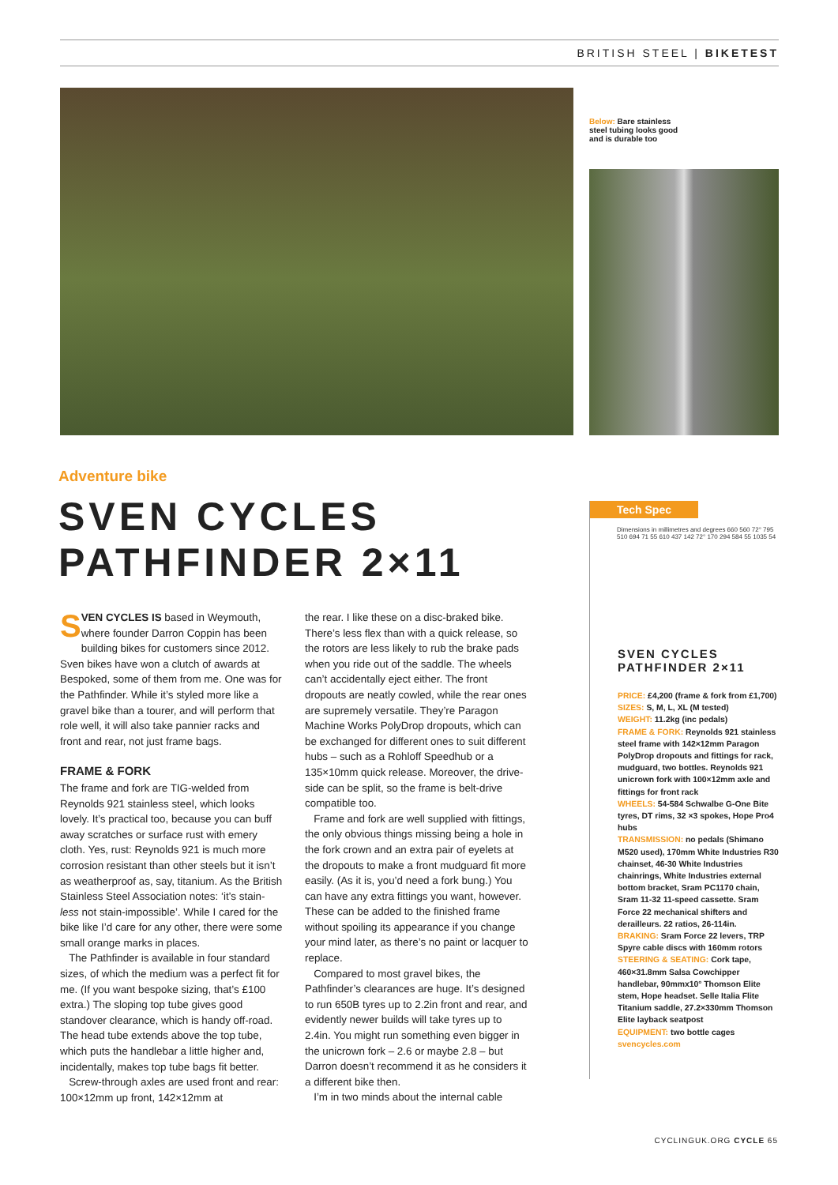BRITISH STEEL | BIKETEST
Below: Bare stainless steel tubing looks good and is durable too
Adventure bike
SVEN CYCLES
PATHFINDER 2×11
SVEN CYCLES IS based in Weymouth, where founder Darron Coppin has been building bikes for customers since 2012. Sven bikes have won a clutch of awards at Bespoked, some of them from me. One was for the Pathfinder. While it’s styled more like a gravel bike than a tourer, and will perform that role well, it will also take pannier racks and front and rear, not just frame bags.
FRAME & FORK
The frame and fork are TIG-welded from Reynolds 921 stainless steel, which looks lovely. It’s practical too, because you can buff away scratches or surface rust with emery cloth. Yes, rust: Reynolds 921 is much more corrosion resistant than other steels but it isn’t as weatherproof as, say, titanium. As the British Stainless Steel Association notes: ‘it’s stain-less not stain-impossible’. While I cared for the bike like I’d care for any other, there were some small orange marks in places.
The Pathfinder is available in four standard sizes, of which the medium was a perfect fit for me. (If you want bespoke sizing, that’s £100 extra.) The sloping top tube gives good standover clearance, which is handy off-road. The head tube extends above the top tube, which puts the handlebar a little higher and, incidentally, makes top tube bags fit better.
Screw-through axles are used front and rear: 100×12mm up front, 142×12mm at
the rear. I like these on a disc-braked bike. There’s less flex than with a quick release, so the rotors are less likely to rub the brake pads when you ride out of the saddle. The wheels can’t accidentally eject either. The front dropouts are neatly cowled, while the rear ones are supremely versatile. They’re Paragon Machine Works PolyDrop dropouts, which can be exchanged for different ones to suit different hubs – such as a Rohloff Speedhub or a 135×10mm quick release. Moreover, the drive-side can be split, so the frame is belt-drive compatible too.
Frame and fork are well supplied with fittings, the only obvious things missing being a hole in the fork crown and an extra pair of eyelets at the dropouts to make a front mudguard fit more easily. (As it is, you’d need a fork bung.) You can have any extra fittings you want, however. These can be added to the finished frame without spoiling its appearance if you change your mind later, as there’s no paint or lacquer to replace.
Compared to most gravel bikes, the Pathfinder’s clearances are huge. It’s designed to run 650B tyres up to 2.2in front and rear, and evidently newer builds will take tyres up to 2.4in. You might run something even bigger in the unicrown fork – 2.6 or maybe 2.8 – but Darron doesn’t recommend it as he considers it a different bike then.
I’m in two minds about the internal cable
Tech Spec
Dimensions in millimetres and degrees 660 560 72° 795 510 694 71 55 610 437 142 72° 170 294 584 55 1035 54
SVEN CYCLES
PATHFINDER 2×11
PRICE: £4,200 (frame & fork from £1,700)
SIZES: S, M, L, XL (M tested)
WEIGHT: 11.2kg (inc pedals)
FRAME & FORK: Reynolds 921 stainless steel frame with 142×12mm Paragon PolyDrop dropouts and fittings for rack, mudguard, two bottles. Reynolds 921 unicrown fork with 100×12mm axle and fittings for front rack
WHEELS: 54-584 Schwalbe G-One Bite tyres, DT rims, 32 ×3 spokes, Hope Pro4 hubs
TRANSMISSION: no pedals (Shimano M520 used), 170mm White Industries R30 chainset, 46-30 White Industries chainrings, White Industries external bottom bracket, Sram PC1170 chain, Sram 11-32 11-speed cassette. Sram Force 22 mechanical shifters and derailleurs. 22 ratios, 26-114in.
BRAKING: Sram Force 22 levers, TRP Spyre cable discs with 160mm rotors
STEERING & SEATING: Cork tape, 460×31.8mm Salsa Cowchipper handlebar, 90mmx10° Thomson Elite stem, Hope headset. Selle Italia Flite Titanium saddle, 27.2×330mm Thomson Elite layback seatpost
EQUIPMENT: two bottle cages
svencycles.com
CYCLINGUK.ORG CYCLE 65